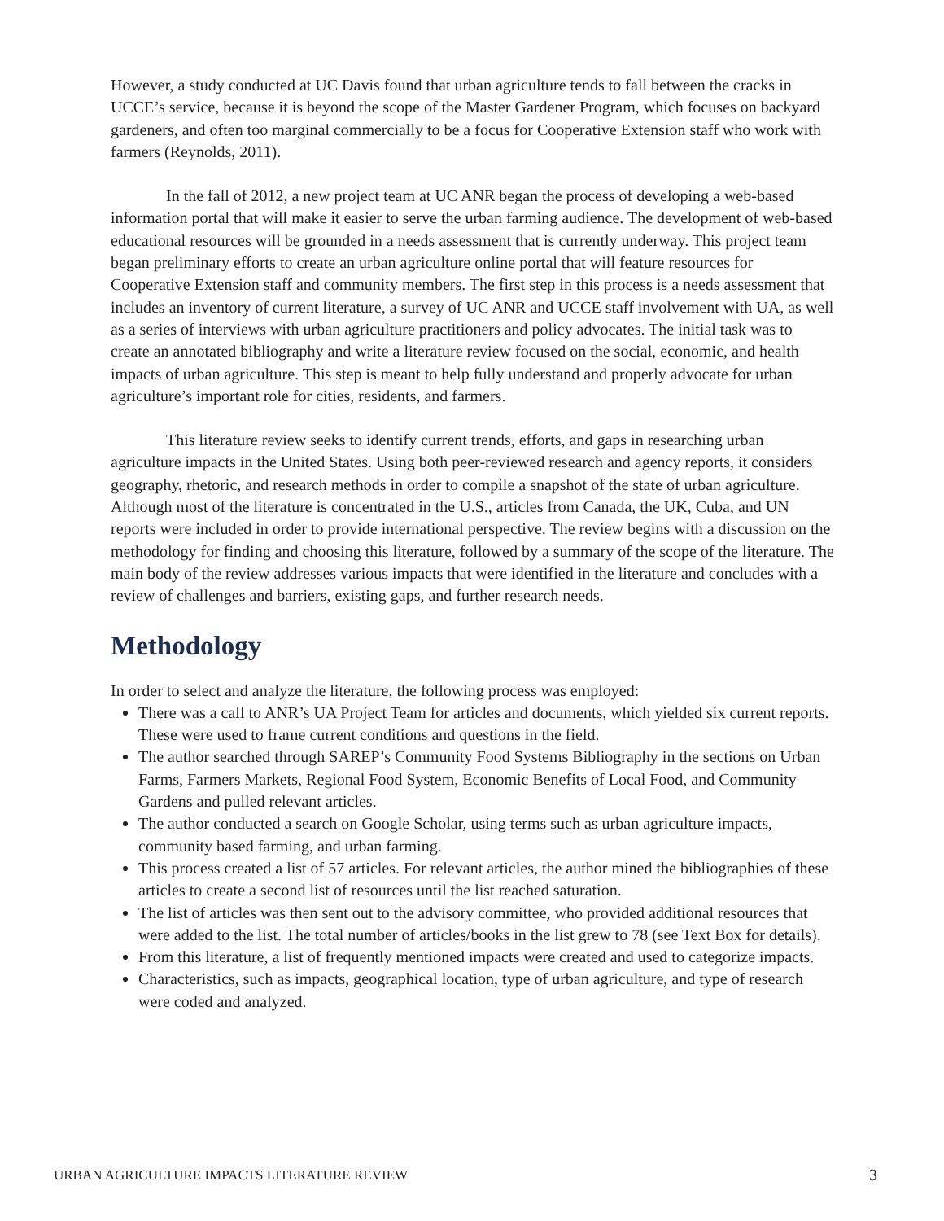However, a study conducted at UC Davis found that urban agriculture tends to fall between the cracks in UCCE’s service, because it is beyond the scope of the Master Gardener Program, which focuses on backyard gardeners, and often too marginal commercially to be a focus for Cooperative Extension staff who work with farmers (Reynolds, 2011).
In the fall of 2012, a new project team at UC ANR began the process of developing a web-based information portal that will make it easier to serve the urban farming audience. The development of web-based educational resources will be grounded in a needs assessment that is currently underway. This project team began preliminary efforts to create an urban agriculture online portal that will feature resources for Cooperative Extension staff and community members. The first step in this process is a needs assessment that includes an inventory of current literature, a survey of UC ANR and UCCE staff involvement with UA, as well as a series of interviews with urban agriculture practitioners and policy advocates. The initial task was to create an annotated bibliography and write a literature review focused on the social, economic, and health impacts of urban agriculture. This step is meant to help fully understand and properly advocate for urban agriculture’s important role for cities, residents, and farmers.
This literature review seeks to identify current trends, efforts, and gaps in researching urban agriculture impacts in the United States. Using both peer-reviewed research and agency reports, it considers geography, rhetoric, and research methods in order to compile a snapshot of the state of urban agriculture. Although most of the literature is concentrated in the U.S., articles from Canada, the UK, Cuba, and UN reports were included in order to provide international perspective. The review begins with a discussion on the methodology for finding and choosing this literature, followed by a summary of the scope of the literature. The main body of the review addresses various impacts that were identified in the literature and concludes with a review of challenges and barriers, existing gaps, and further research needs.
Methodology
In order to select and analyze the literature, the following process was employed:
There was a call to ANR’s UA Project Team for articles and documents, which yielded six current reports. These were used to frame current conditions and questions in the field.
The author searched through SAREP’s Community Food Systems Bibliography in the sections on Urban Farms, Farmers Markets, Regional Food System, Economic Benefits of Local Food, and Community Gardens and pulled relevant articles.
The author conducted a search on Google Scholar, using terms such as urban agriculture impacts, community based farming, and urban farming.
This process created a list of 57 articles. For relevant articles, the author mined the bibliographies of these articles to create a second list of resources until the list reached saturation.
The list of articles was then sent out to the advisory committee, who provided additional resources that were added to the list. The total number of articles/books in the list grew to 78 (see Text Box for details).
From this literature, a list of frequently mentioned impacts were created and used to categorize impacts.
Characteristics, such as impacts, geographical location, type of urban agriculture, and type of research were coded and analyzed.
URBAN AGRICULTURE IMPACTS LITERATURE REVIEW 3